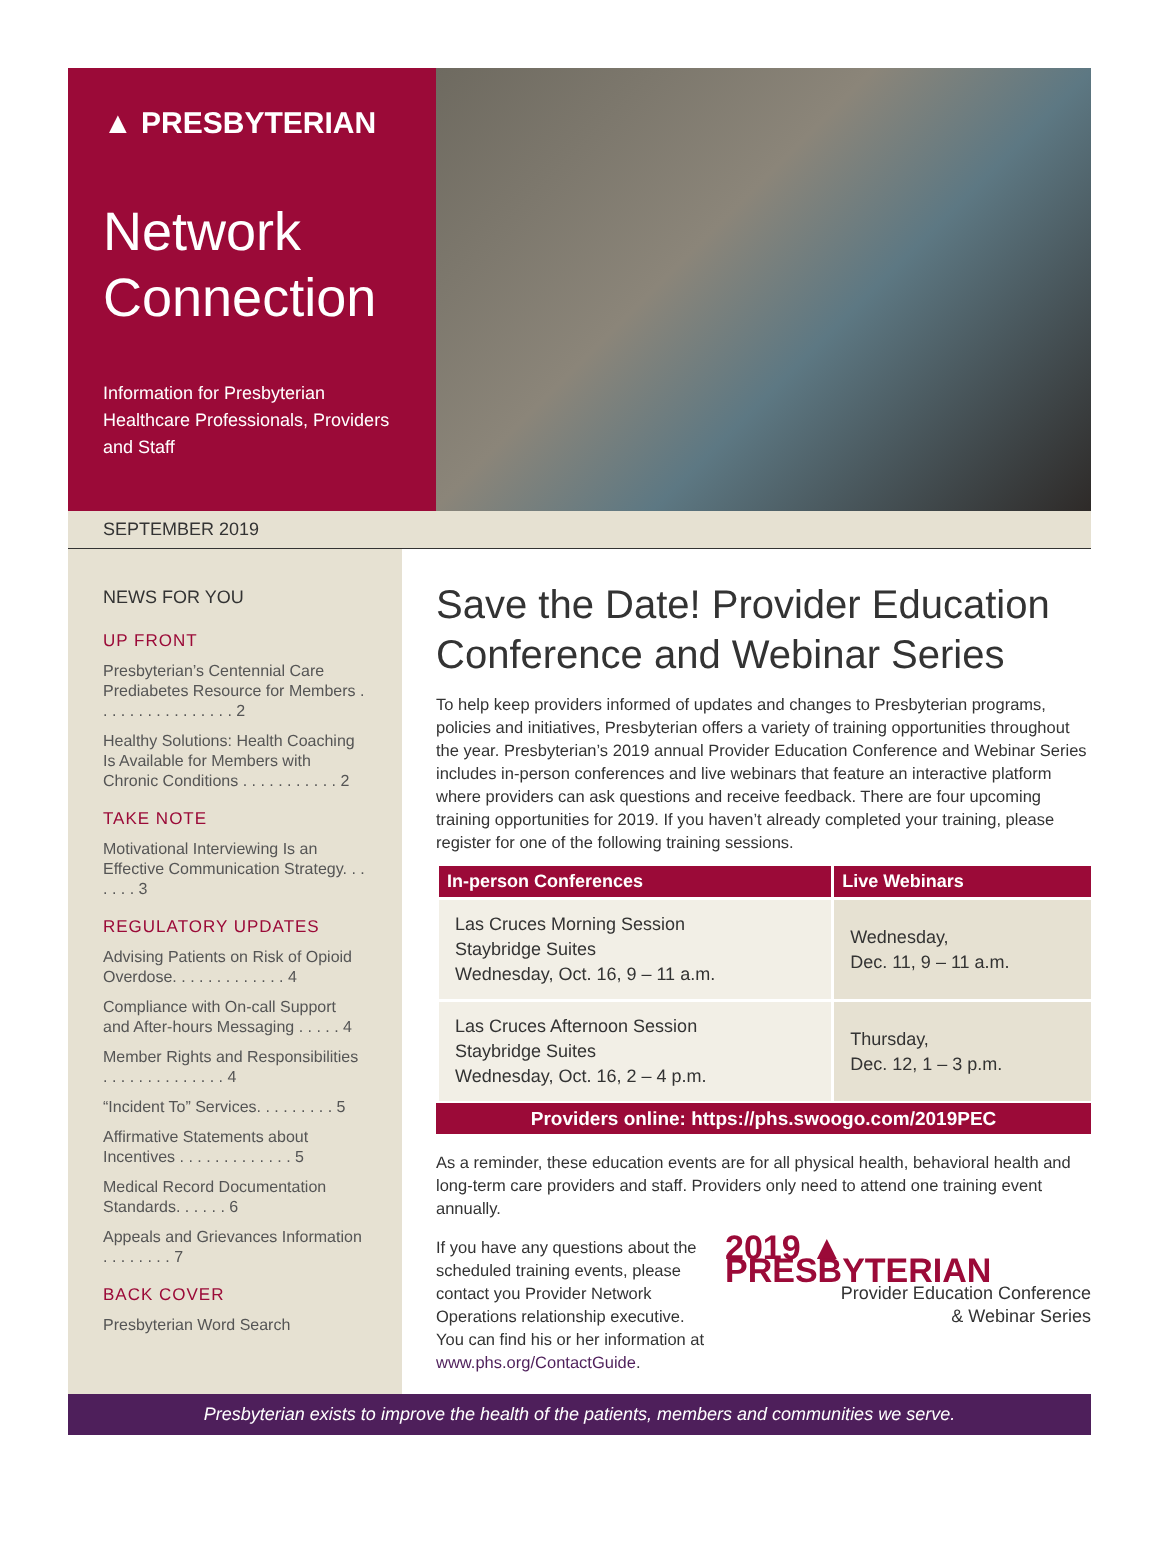▲ PRESBYTERIAN
Network Connection
Information for Presbyterian Healthcare Professionals, Providers and Staff
SEPTEMBER 2019
NEWS FOR YOU
UP FRONT
Presbyterian’s Centennial Care Prediabetes Resource for Members . . . . . . . . . . . . . . . . 2
Healthy Solutions: Health Coaching Is Available for Members with Chronic Conditions . . . . . . . . . . . 2
TAKE NOTE
Motivational Interviewing Is an Effective Communication Strategy. . . . . . . 3
REGULATORY UPDATES
Advising Patients on Risk of Opioid Overdose. . . . . . . . . . . . . 4
Compliance with On-call Support and After-hours Messaging . . . . . 4
Member Rights and Responsibilities . . . . . . . . . . . . . . 4
“Incident To” Services. . . . . . . . . 5
Affirmative Statements about Incentives . . . . . . . . . . . . . 5
Medical Record Documentation Standards. . . . . . 6
Appeals and Grievances Information . . . . . . . . 7
BACK COVER
Presbyterian Word Search
Save the Date! Provider Education Conference and Webinar Series
To help keep providers informed of updates and changes to Presbyterian programs, policies and initiatives, Presbyterian offers a variety of training opportunities throughout the year. Presbyterian’s 2019 annual Provider Education Conference and Webinar Series includes in-person conferences and live webinars that feature an interactive platform where providers can ask questions and receive feedback. There are four upcoming training opportunities for 2019. If you haven’t already completed your training, please register for one of the following training sessions.
| In-person Conferences | Live Webinars |
| --- | --- |
| Las Cruces Morning Session Staybridge Suites Wednesday, Oct. 16, 9 – 11 a.m. | Wednesday, Dec. 11, 9 – 11 a.m. |
| Las Cruces Afternoon Session Staybridge Suites Wednesday, Oct. 16, 2 – 4 p.m. | Thursday, Dec. 12, 1 – 3 p.m. |
Providers online: https://phs.swoogo.com/2019PEC
As a reminder, these education events are for all physical health, behavioral health and long-term care providers and staff. Providers only need to attend one training event annually.
If you have any questions about the scheduled training events, please contact you Provider Network Operations relationship executive. You can find his or her information at www.phs.org/ContactGuide.
2019 ▲ PRESBYTERIAN
Provider Education Conference
& Webinar Series
Presbyterian exists to improve the health of the patients, members and communities we serve.